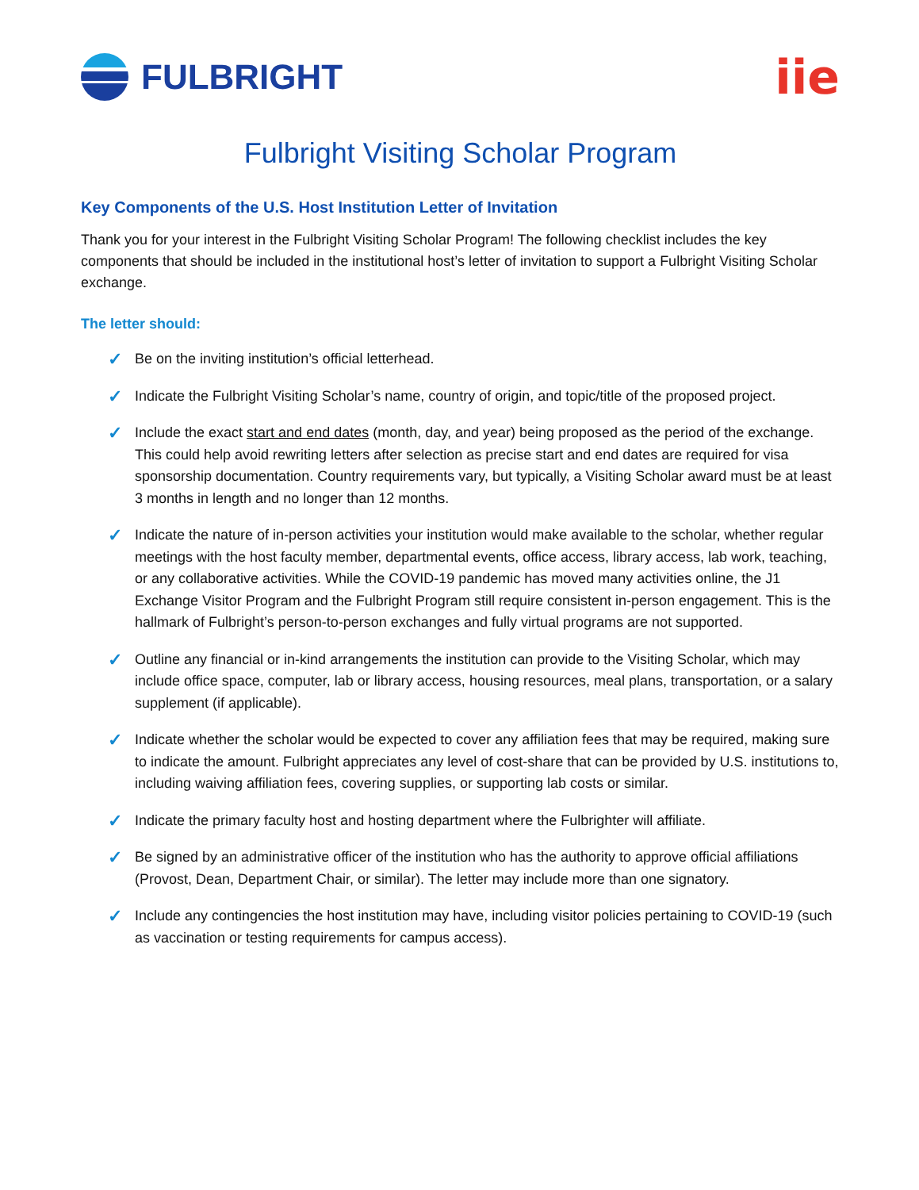FULBRIGHT
iie
Fulbright Visiting Scholar Program
Key Components of the U.S. Host Institution Letter of Invitation
Thank you for your interest in the Fulbright Visiting Scholar Program! The following checklist includes the key components that should be included in the institutional host’s letter of invitation to support a Fulbright Visiting Scholar exchange.
The letter should:
✓ Be on the inviting institution’s official letterhead.
✓ Indicate the Fulbright Visiting Scholar’s name, country of origin, and topic/title of the proposed project.
✓ Include the exact start and end dates (month, day, and year) being proposed as the period of the exchange. This could help avoid rewriting letters after selection as precise start and end dates are required for visa sponsorship documentation. Country requirements vary, but typically, a Visiting Scholar award must be at least 3 months in length and no longer than 12 months.
✓ Indicate the nature of in-person activities your institution would make available to the scholar, whether regular meetings with the host faculty member, departmental events, office access, library access, lab work, teaching, or any collaborative activities. While the COVID-19 pandemic has moved many activities online, the J1 Exchange Visitor Program and the Fulbright Program still require consistent in-person engagement. This is the hallmark of Fulbright’s person-to-person exchanges and fully virtual programs are not supported.
✓ Outline any financial or in-kind arrangements the institution can provide to the Visiting Scholar, which may include office space, computer, lab or library access, housing resources, meal plans, transportation, or a salary supplement (if applicable).
✓ Indicate whether the scholar would be expected to cover any affiliation fees that may be required, making sure to indicate the amount. Fulbright appreciates any level of cost-share that can be provided by U.S. institutions to, including waiving affiliation fees, covering supplies, or supporting lab costs or similar.
✓ Indicate the primary faculty host and hosting department where the Fulbrighter will affiliate.
✓ Be signed by an administrative officer of the institution who has the authority to approve official affiliations (Provost, Dean, Department Chair, or similar). The letter may include more than one signatory.
✓ Include any contingencies the host institution may have, including visitor policies pertaining to COVID-19 (such as vaccination or testing requirements for campus access).